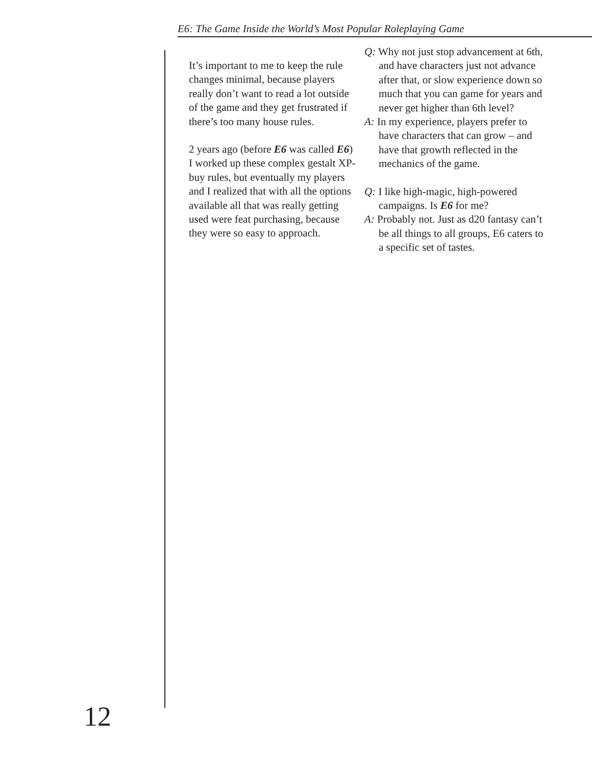E6: The Game Inside the World’s Most Popular Roleplaying Game
It’s important to me to keep the rule changes minimal, because players really don’t want to read a lot outside of the game and they get frustrated if there’s too many house rules.
2 years ago (before E6 was called E6) I worked up these complex gestalt XP-buy rules, but eventually my players and I realized that with all the options available all that was really getting used were feat purchasing, because they were so easy to approach.
Q: Why not just stop advancement at 6th, and have characters just not advance after that, or slow experience down so much that you can game for years and never get higher than 6th level?
A: In my experience, players prefer to have characters that can grow – and have that growth reflected in the mechanics of the game.
Q: I like high-magic, high-powered campaigns. Is E6 for me?
A: Probably not. Just as d20 fantasy can’t be all things to all groups, E6 caters to a specific set of tastes.
12